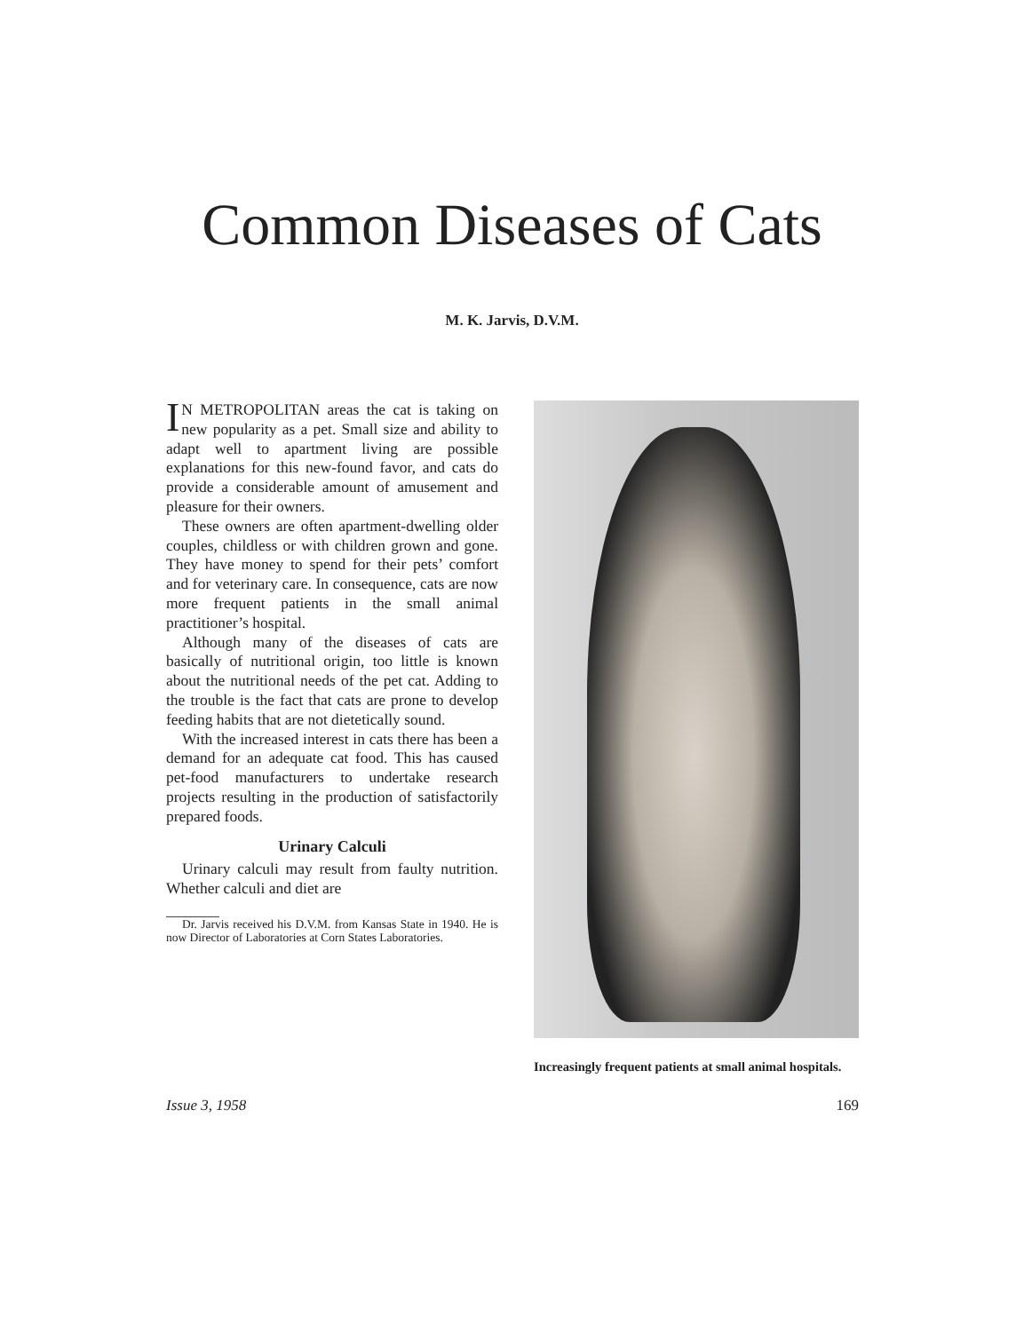Common Diseases of Cats
M. K. Jarvis, D.V.M.
IN METROPOLITAN areas the cat is taking on new popularity as a pet. Small size and ability to adapt well to apartment living are possible explanations for this new-found favor, and cats do provide a considerable amount of amusement and pleasure for their owners.
These owners are often apartment-dwelling older couples, childless or with children grown and gone. They have money to spend for their pets’ comfort and for veterinary care. In consequence, cats are now more frequent patients in the small animal practitioner’s hospital.
Although many of the diseases of cats are basically of nutritional origin, too little is known about the nutritional needs of the pet cat. Adding to the trouble is the fact that cats are prone to develop feeding habits that are not dietetically sound.
With the increased interest in cats there has been a demand for an adequate cat food. This has caused pet-food manufacturers to undertake research projects resulting in the production of satisfactorily prepared foods.
Urinary Calculi
Urinary calculi may result from faulty nutrition. Whether calculi and diet are
Dr. Jarvis received his D.V.M. from Kansas State in 1940. He is now Director of Laboratories at Corn States Laboratories.
Increasingly frequent patients at small animal hospitals.
Issue 3, 1958 169